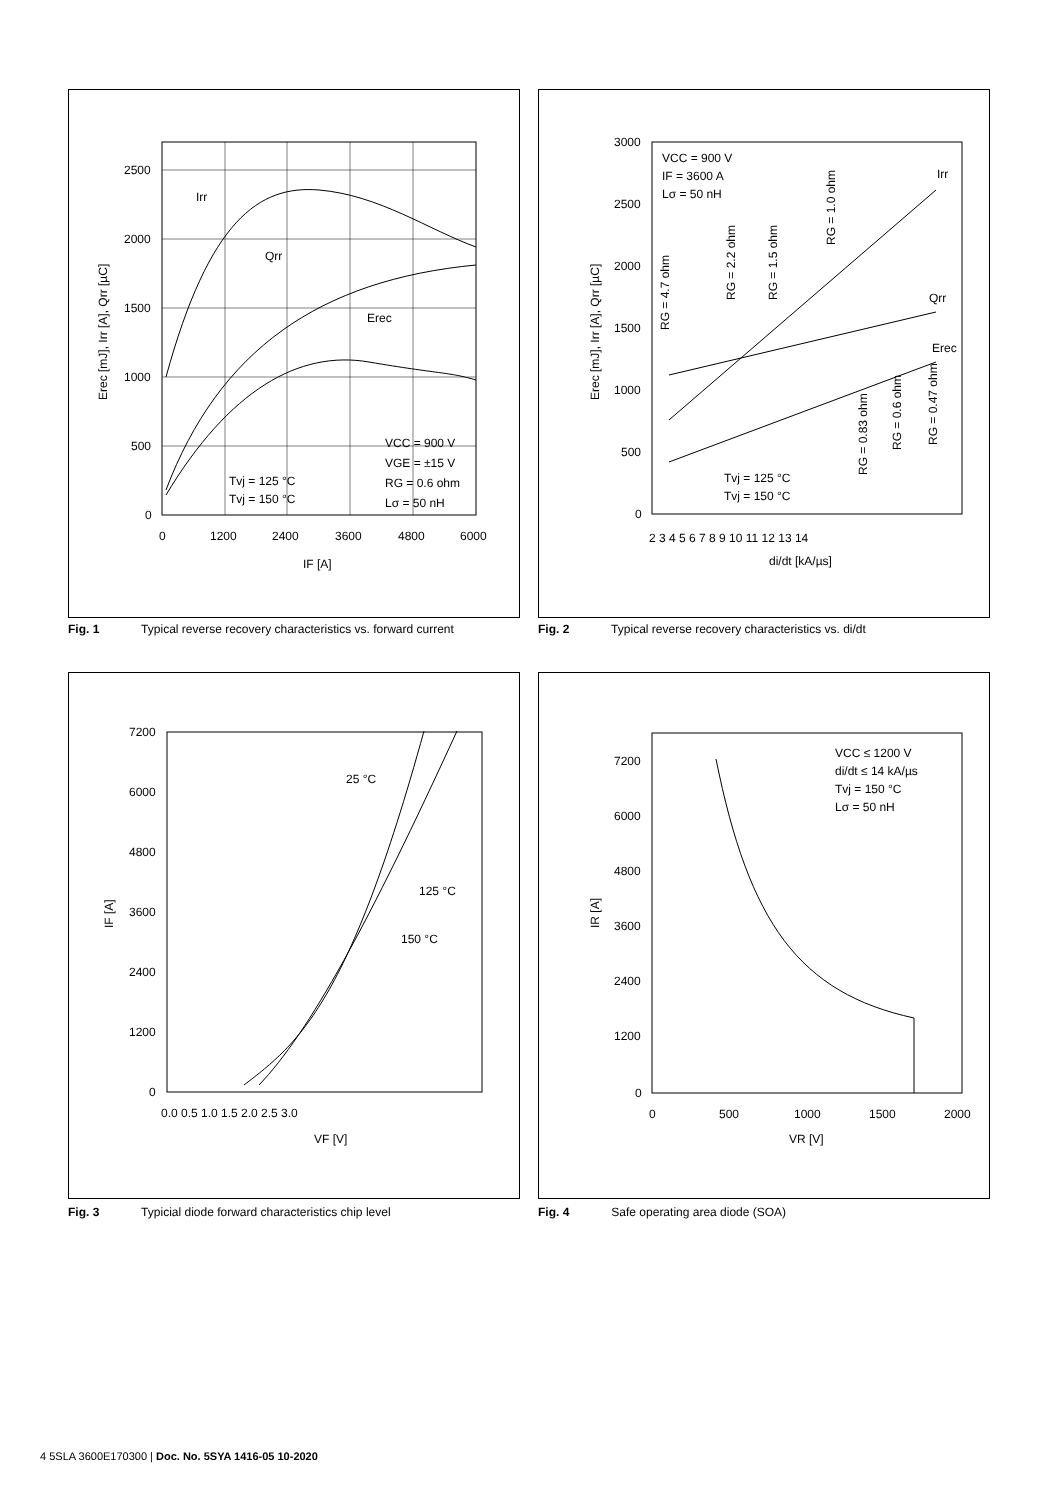Irr
Qrr
Erec
VCC = 900 V
VGE = ±15 V
RG = 0.6 ohm
Lσ = 50 nH
Tvj = 125 °C
Tvj = 150 °C
2500
2000
1500
1000
500
0
0
1200
2400
3600
4800
6000
IF [A]
Erec [mJ], Irr [A], Qrr [µC]
Fig. 1 Typical reverse recovery characteristics vs. forward current
VCC = 900 V
IF = 3600 A
Lσ = 50 nH
Irr
Qrr
Erec
Tvj = 125 °C
Tvj = 150 °C
RG = 4.7 ohm
RG = 2.2 ohm
RG = 1.5 ohm
RG = 1.0 ohm
RG = 0.83 ohm
RG = 0.6 ohm
RG = 0.47 ohm
3000
2500
2000
1500
1000
500
0
2 3 4 5 6 7 8 9 10 11 12 13 14
di/dt [kA/µs]
Erec [mJ], Irr [A], Qrr [µC]
Fig. 2 Typical reverse recovery characteristics vs. di/dt
25 °C
125 °C
150 °C
7200
6000
4800
3600
2400
1200
0
0.0 0.5 1.0 1.5 2.0 2.5 3.0
VF [V]
IF [A]
Fig. 3 Typicial diode forward characteristics chip level
VCC ≤ 1200 V
di/dt ≤ 14 kA/µs
Tvj = 150 °C
Lσ = 50 nH
7200
6000
4800
3600
2400
1200
0
0
500
1000
1500
2000
VR [V]
IR [A]
Fig. 4 Safe operating area diode (SOA)
4 5SLA 3600E170300 | Doc. No. 5SYA 1416-05 10-2020